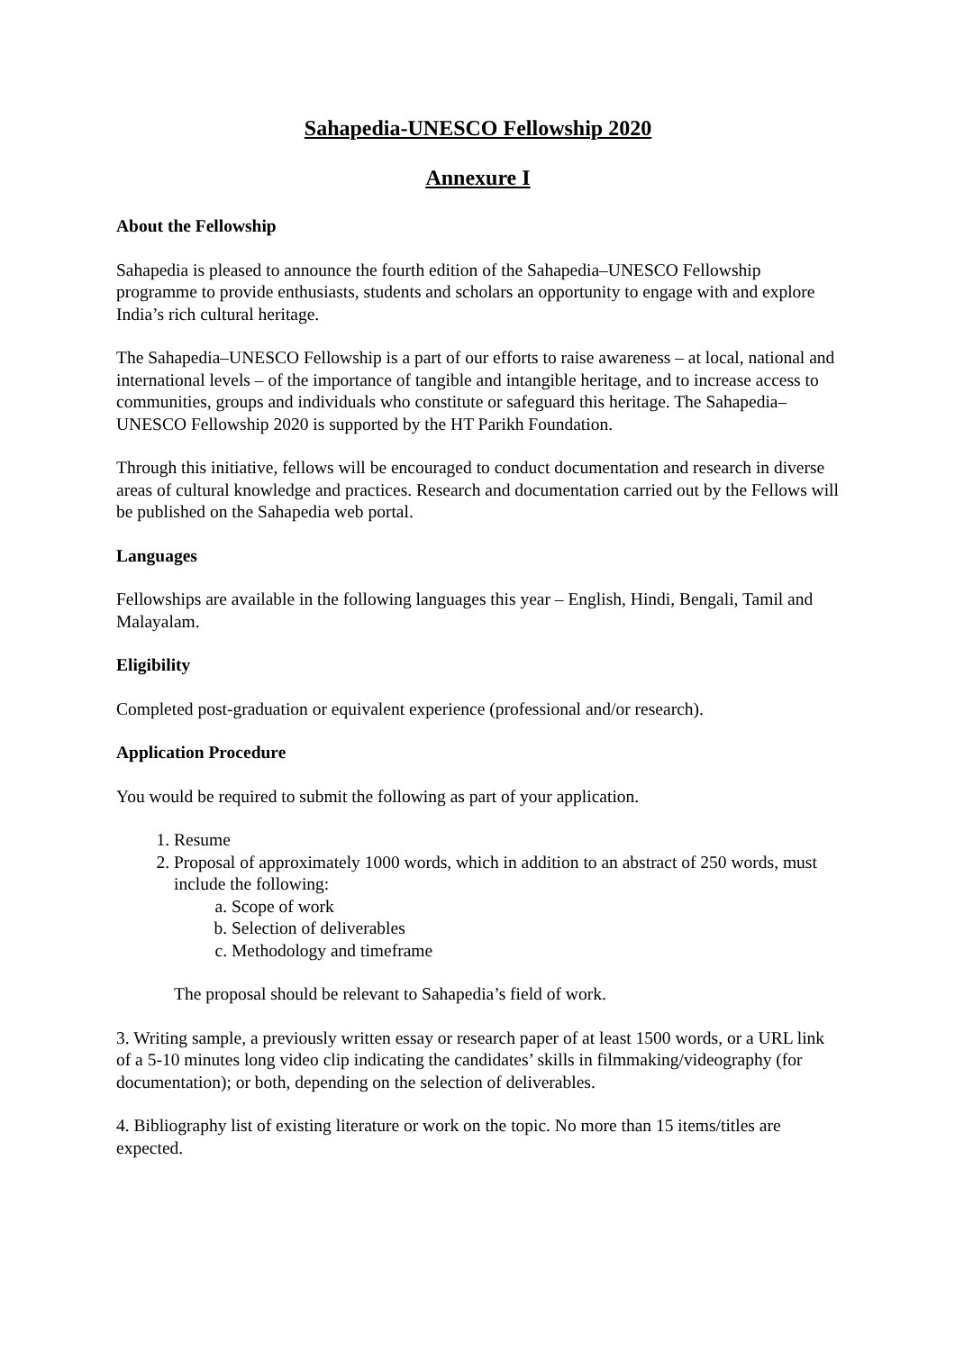Sahapedia-UNESCO Fellowship 2020
Annexure I
About the Fellowship
Sahapedia is pleased to announce the fourth edition of the Sahapedia–UNESCO Fellowship programme to provide enthusiasts, students and scholars an opportunity to engage with and explore India’s rich cultural heritage.
The Sahapedia–UNESCO Fellowship is a part of our efforts to raise awareness – at local, national and international levels – of the importance of tangible and intangible heritage, and to increase access to communities, groups and individuals who constitute or safeguard this heritage. The Sahapedia–UNESCO Fellowship 2020 is supported by the HT Parikh Foundation.
Through this initiative, fellows will be encouraged to conduct documentation and research in diverse areas of cultural knowledge and practices. Research and documentation carried out by the Fellows will be published on the Sahapedia web portal.
Languages
Fellowships are available in the following languages this year – English, Hindi, Bengali, Tamil and Malayalam.
Eligibility
Completed post-graduation or equivalent experience (professional and/or research).
Application Procedure
You would be required to submit the following as part of your application.
1. Resume
2. Proposal of approximately 1000 words, which in addition to an abstract of 250 words, must include the following:
a. Scope of work
b. Selection of deliverables
c. Methodology and timeframe
The proposal should be relevant to Sahapedia’s field of work.
3. Writing sample, a previously written essay or research paper of at least 1500 words, or a URL link of a 5-10 minutes long video clip indicating the candidates’ skills in filmmaking/videography (for documentation); or both, depending on the selection of deliverables.
4. Bibliography list of existing literature or work on the topic. No more than 15 items/titles are expected.